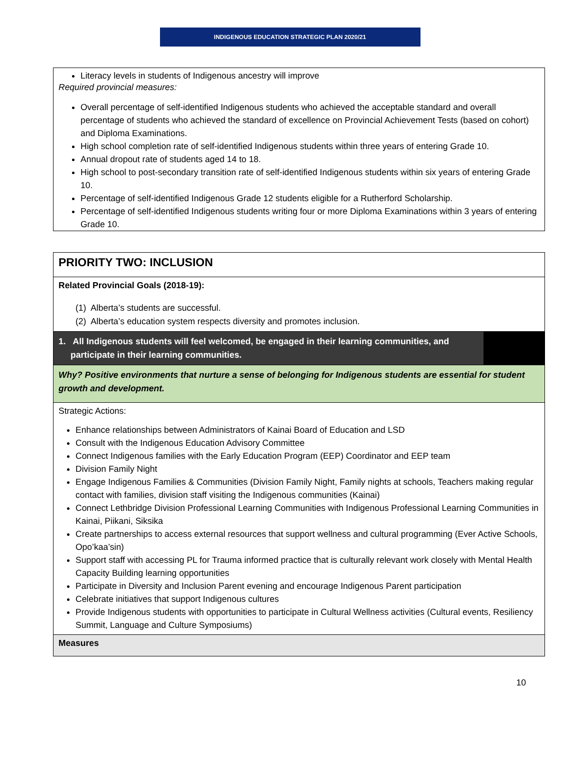INDIGENOUS EDUCATION STRATEGIC PLAN 2020/21
Literacy levels in students of Indigenous ancestry will improve
Required provincial measures:
Overall percentage of self-identified Indigenous students who achieved the acceptable standard and overall percentage of students who achieved the standard of excellence on Provincial Achievement Tests (based on cohort) and Diploma Examinations.
High school completion rate of self-identified Indigenous students within three years of entering Grade 10.
Annual dropout rate of students aged 14 to 18.
High school to post-secondary transition rate of self-identified Indigenous students within six years of entering Grade 10.
Percentage of self-identified Indigenous Grade 12 students eligible for a Rutherford Scholarship.
Percentage of self-identified Indigenous students writing four or more Diploma Examinations within 3 years of entering Grade 10.
| PRIORITY TWO: INCLUSION | |
| Related Provincial Goals (2018-19): (1) Alberta’s students are successful. (2) Alberta’s education system respects diversity and promotes inclusion. | |
| 1. All Indigenous students will feel welcomed, be engaged in their learning communities, and participate in their learning communities. | |
| Why? Positive environments that nurture a sense of belonging for Indigenous students are essential for student growth and development. | |
| Strategic Actions: Enhance relationships between Administrators of Kainai Board of Education and LSD Consult with the Indigenous Education Advisory Committee Connect Indigenous families with the Early Education Program (EEP) Coordinator and EEP team Division Family Night Engage Indigenous Families & Communities (Division Family Night, Family nights at schools, Teachers making regular contact with families, division staff visiting the Indigenous communities (Kainai) Connect Lethbridge Division Professional Learning Communities with Indigenous Professional Learning Communities in Kainai, Piikani, Siksika Create partnerships to access external resources that support wellness and cultural programming (Ever Active Schools, Opo’kaa’sin) Support staff with accessing PL for Trauma informed practice that is culturally relevant work closely with Mental Health Capacity Building learning opportunities Participate in Diversity and Inclusion Parent evening and encourage Indigenous Parent participation Celebrate initiatives that support Indigenous cultures Provide Indigenous students with opportunities to participate in Cultural Wellness activities (Cultural events, Resiliency Summit, Language and Culture Symposiums) | |
| Measures | |
10